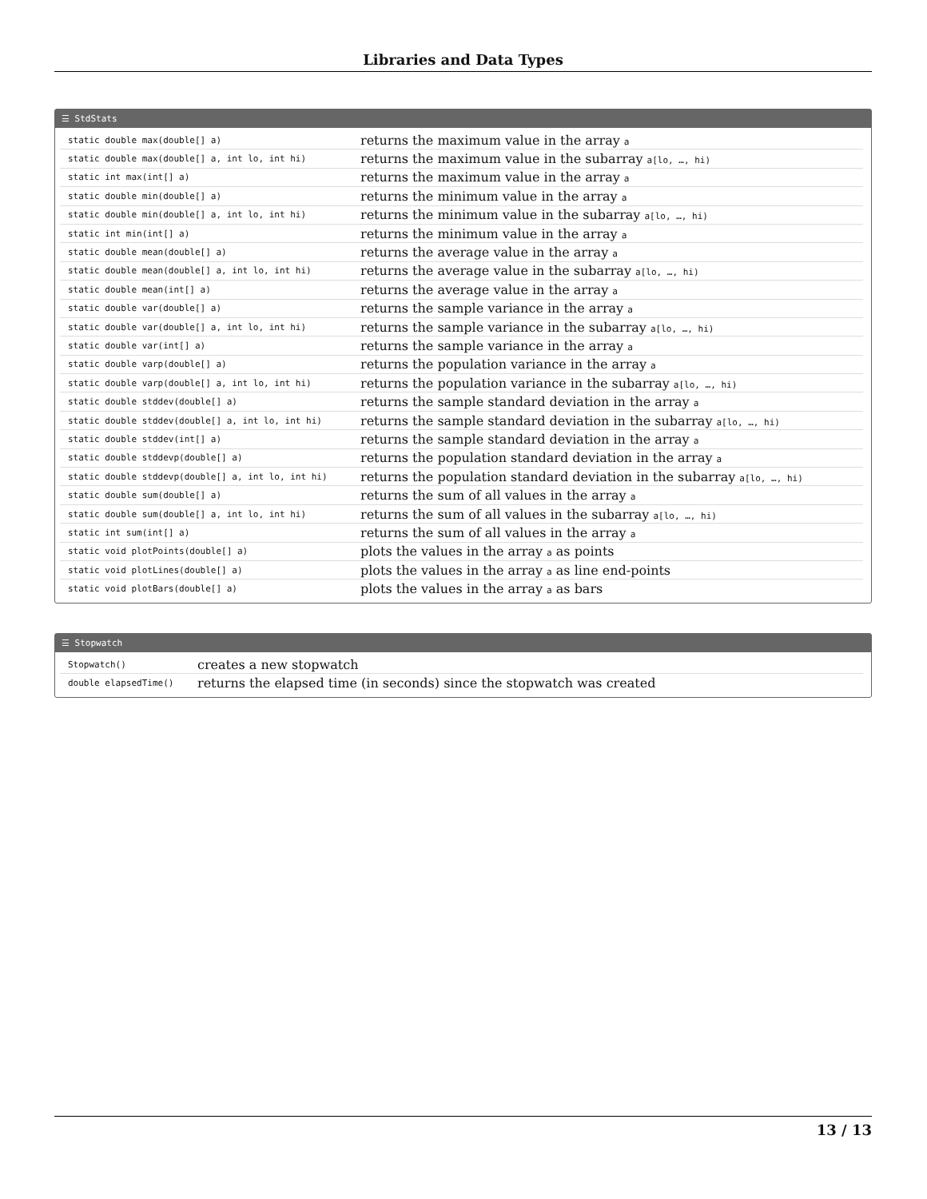Libraries and Data Types
☰ StdStats
| static double max(double[] a) | returns the maximum value in the array a |
| static double max(double[] a, int lo, int hi) | returns the maximum value in the subarray a[lo, …, hi) |
| static int max(int[] a) | returns the maximum value in the array a |
| static double min(double[] a) | returns the minimum value in the array a |
| static double min(double[] a, int lo, int hi) | returns the minimum value in the subarray a[lo, …, hi) |
| static int min(int[] a) | returns the minimum value in the array a |
| static double mean(double[] a) | returns the average value in the array a |
| static double mean(double[] a, int lo, int hi) | returns the average value in the subarray a[lo, …, hi) |
| static double mean(int[] a) | returns the average value in the array a |
| static double var(double[] a) | returns the sample variance in the array a |
| static double var(double[] a, int lo, int hi) | returns the sample variance in the subarray a[lo, …, hi) |
| static double var(int[] a) | returns the sample variance in the array a |
| static double varp(double[] a) | returns the population variance in the array a |
| static double varp(double[] a, int lo, int hi) | returns the population variance in the subarray a[lo, …, hi) |
| static double stddev(double[] a) | returns the sample standard deviation in the array a |
| static double stddev(double[] a, int lo, int hi) | returns the sample standard deviation in the subarray a[lo, …, hi) |
| static double stddev(int[] a) | returns the sample standard deviation in the array a |
| static double stddevp(double[] a) | returns the population standard deviation in the array a |
| static double stddevp(double[] a, int lo, int hi) | returns the population standard deviation in the subarray a[lo, …, hi) |
| static double sum(double[] a) | returns the sum of all values in the array a |
| static double sum(double[] a, int lo, int hi) | returns the sum of all values in the subarray a[lo, …, hi) |
| static int sum(int[] a) | returns the sum of all values in the array a |
| static void plotPoints(double[] a) | plots the values in the array a as points |
| static void plotLines(double[] a) | plots the values in the array a as line end-points |
| static void plotBars(double[] a) | plots the values in the array a as bars |
☰ Stopwatch
| Stopwatch() | creates a new stopwatch |
| double elapsedTime() | returns the elapsed time (in seconds) since the stopwatch was created |
13 / 13